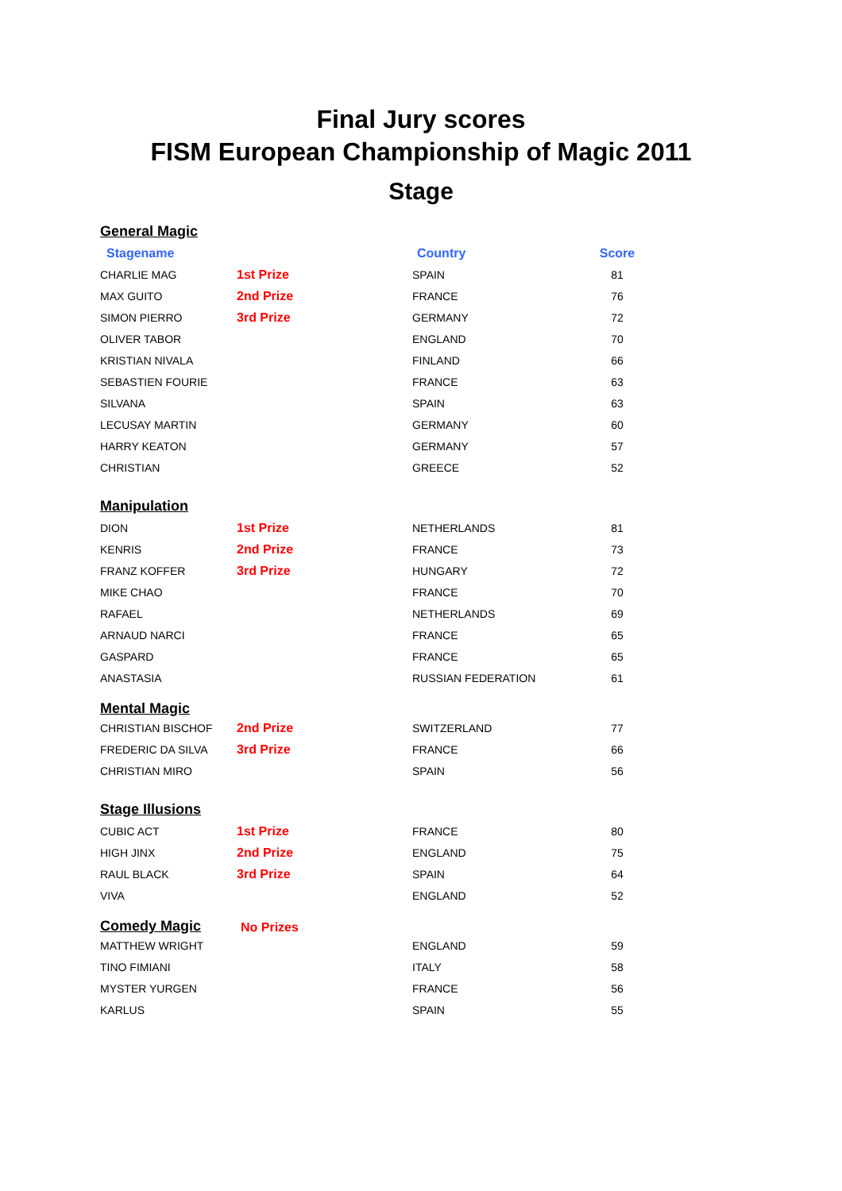Final Jury scores
FISM European Championship of Magic 2011
Stage
| General Magic | | | |
| Stagename | | Country | Score |
| CHARLIE MAG | 1st Prize | SPAIN | 81 |
| MAX GUITO | 2nd Prize | FRANCE | 76 |
| SIMON PIERRO | 3rd Prize | GERMANY | 72 |
| OLIVER TABOR | | ENGLAND | 70 |
| KRISTIAN NIVALA | | FINLAND | 66 |
| SEBASTIEN FOURIE | | FRANCE | 63 |
| SILVANA | | SPAIN | 63 |
| LECUSAY MARTIN | | GERMANY | 60 |
| HARRY KEATON | | GERMANY | 57 |
| CHRISTIAN | | GREECE | 52 |
| Manipulation | | | |
| DION | 1st Prize | NETHERLANDS | 81 |
| KENRIS | 2nd Prize | FRANCE | 73 |
| FRANZ KOFFER | 3rd Prize | HUNGARY | 72 |
| MIKE CHAO | | FRANCE | 70 |
| RAFAEL | | NETHERLANDS | 69 |
| ARNAUD NARCI | | FRANCE | 65 |
| GASPARD | | FRANCE | 65 |
| ANASTASIA | | RUSSIAN FEDERATION | 61 |
| Mental Magic | | | |
| CHRISTIAN BISCHOF | 2nd Prize | SWITZERLAND | 77 |
| FREDERIC DA SILVA | 3rd Prize | FRANCE | 66 |
| CHRISTIAN MIRO | | SPAIN | 56 |
| Stage Illusions | | | |
| CUBIC ACT | 1st Prize | FRANCE | 80 |
| HIGH JINX | 2nd Prize | ENGLAND | 75 |
| RAUL BLACK | 3rd Prize | SPAIN | 64 |
| VIVA | | ENGLAND | 52 |
| Comedy Magic | No Prizes | | |
| MATTHEW WRIGHT | | ENGLAND | 59 |
| TINO FIMIANI | | ITALY | 58 |
| MYSTER YURGEN | | FRANCE | 56 |
| KARLUS | | SPAIN | 55 |